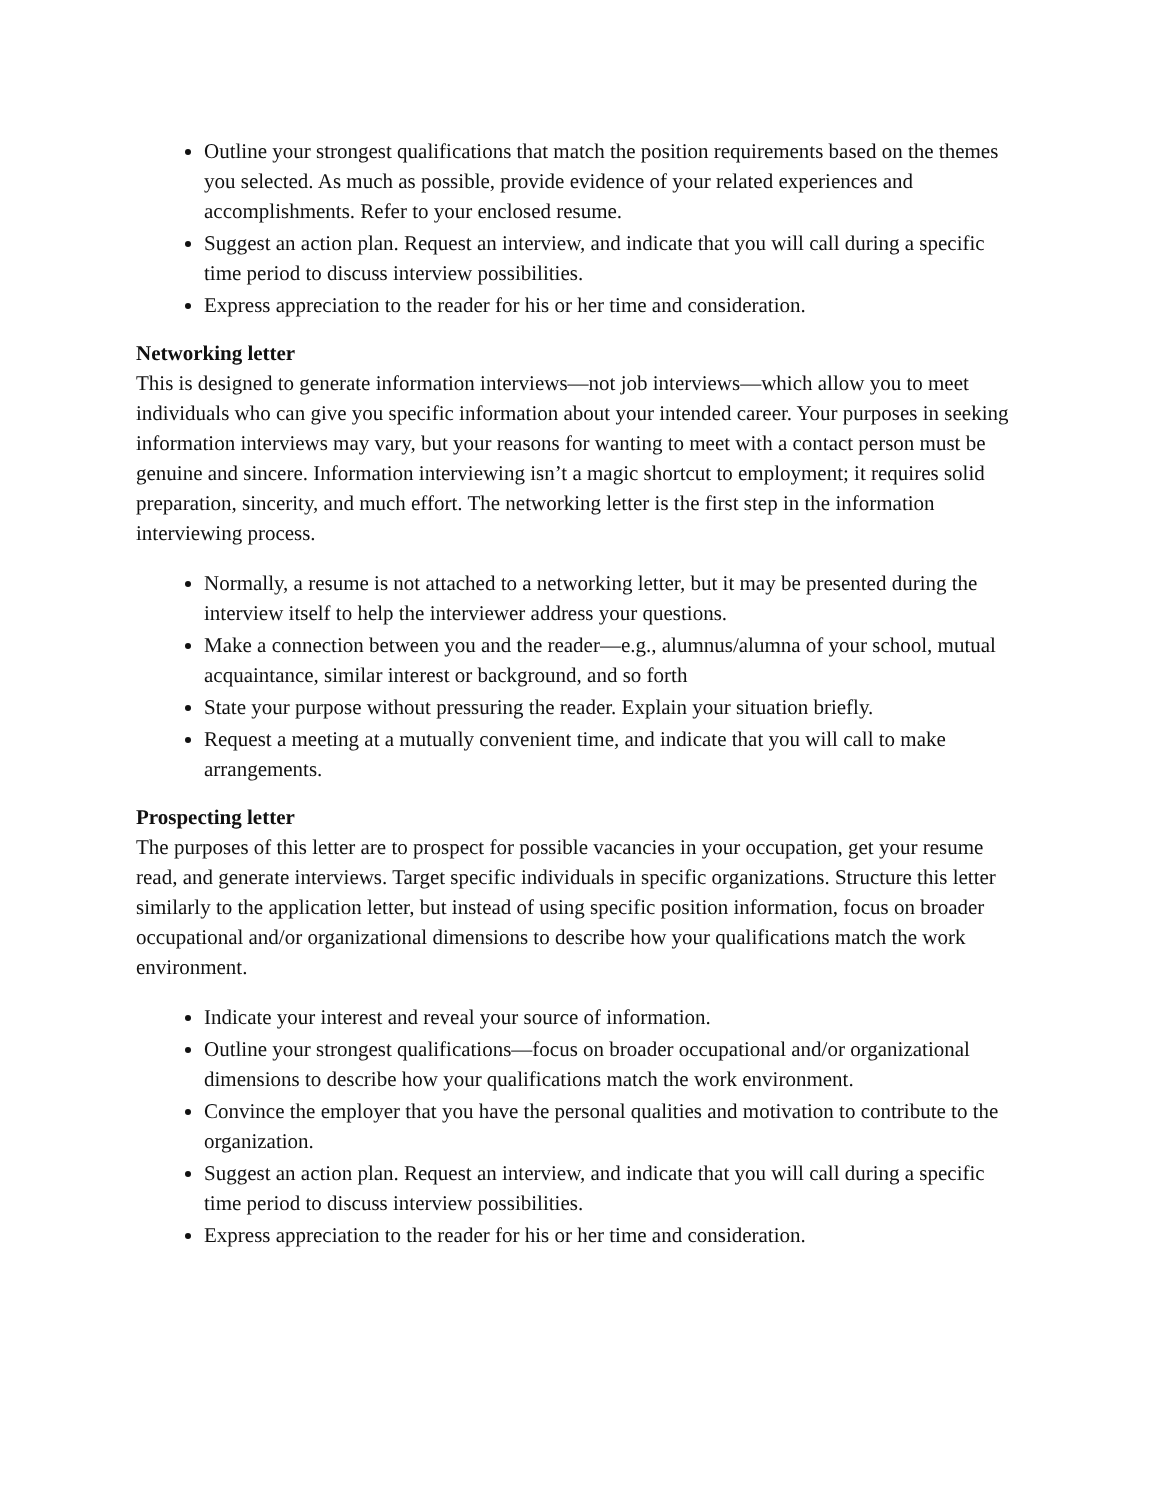Outline your strongest qualifications that match the position requirements based on the themes you selected. As much as possible, provide evidence of your related experiences and accomplishments. Refer to your enclosed resume.
Suggest an action plan. Request an interview, and indicate that you will call during a specific time period to discuss interview possibilities.
Express appreciation to the reader for his or her time and consideration.
Networking letter
This is designed to generate information interviews—not job interviews—which allow you to meet individuals who can give you specific information about your intended career. Your purposes in seeking information interviews may vary, but your reasons for wanting to meet with a contact person must be genuine and sincere. Information interviewing isn’t a magic shortcut to employment; it requires solid preparation, sincerity, and much effort. The networking letter is the first step in the information interviewing process.
Normally, a resume is not attached to a networking letter, but it may be presented during the interview itself to help the interviewer address your questions.
Make a connection between you and the reader—e.g., alumnus/alumna of your school, mutual acquaintance, similar interest or background, and so forth
State your purpose without pressuring the reader. Explain your situation briefly.
Request a meeting at a mutually convenient time, and indicate that you will call to make arrangements.
Prospecting letter
The purposes of this letter are to prospect for possible vacancies in your occupation, get your resume read, and generate interviews. Target specific individuals in specific organizations. Structure this letter similarly to the application letter, but instead of using specific position information, focus on broader occupational and/or organizational dimensions to describe how your qualifications match the work environment.
Indicate your interest and reveal your source of information.
Outline your strongest qualifications—focus on broader occupational and/or organizational dimensions to describe how your qualifications match the work environment.
Convince the employer that you have the personal qualities and motivation to contribute to the organization.
Suggest an action plan. Request an interview, and indicate that you will call during a specific time period to discuss interview possibilities.
Express appreciation to the reader for his or her time and consideration.